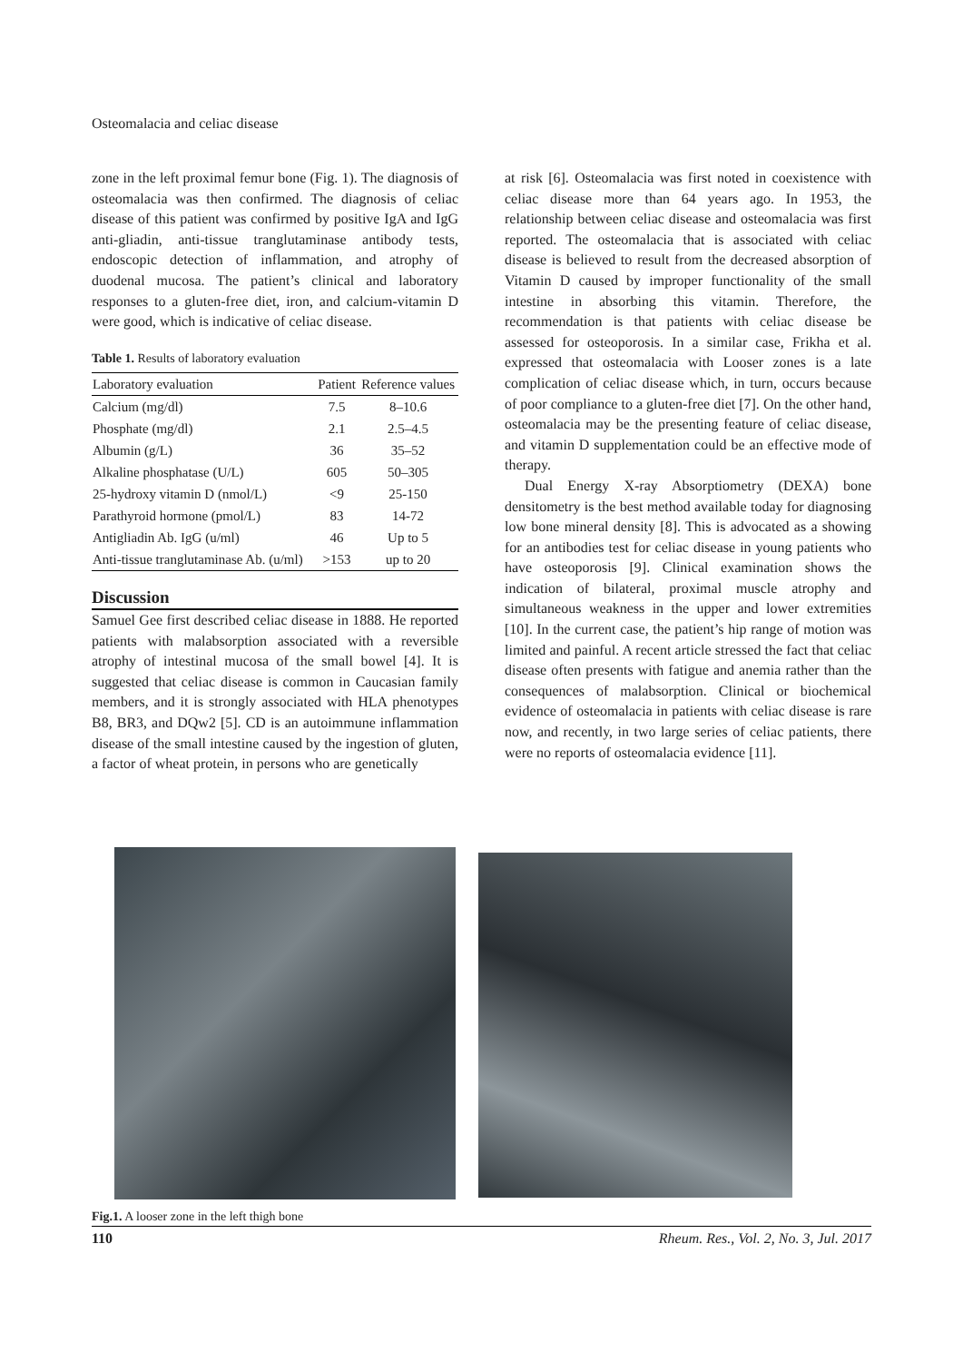Osteomalacia and celiac disease
zone in the left proximal femur bone (Fig. 1). The diagnosis of osteomalacia was then confirmed. The diagnosis of celiac disease of this patient was confirmed by positive IgA and IgG anti-gliadin, anti-tissue tranglutaminase antibody tests, endoscopic detection of inflammation, and atrophy of duodenal mucosa. The patient’s clinical and laboratory responses to a gluten-free diet, iron, and calcium-vitamin D were good, which is indicative of celiac disease.
Table 1. Results of laboratory evaluation
| Laboratory evaluation | Patient | Reference values |
| --- | --- | --- |
| Calcium (mg/dl) | 7.5 | 8–10.6 |
| Phosphate (mg/dl) | 2.1 | 2.5–4.5 |
| Albumin (g/L) | 36 | 35–52 |
| Alkaline phosphatase (U/L) | 605 | 50–305 |
| 25-hydroxy vitamin D (nmol/L) | <9 | 25-150 |
| Parathyroid hormone (pmol/L) | 83 | 14-72 |
| Antigliadin Ab. IgG (u/ml) | 46 | Up to 5 |
| Anti-tissue tranglutaminase Ab. (u/ml) | >153 | up to 20 |
Discussion
Samuel Gee first described celiac disease in 1888. He reported patients with malabsorption associated with a reversible atrophy of intestinal mucosa of the small bowel [4]. It is suggested that celiac disease is common in Caucasian family members, and it is strongly associated with HLA phenotypes B8, BR3, and DQw2 [5]. CD is an autoimmune inflammation disease of the small intestine caused by the ingestion of gluten, a factor of wheat protein, in persons who are genetically
at risk [6]. Osteomalacia was first noted in coexistence with celiac disease more than 64 years ago. In 1953, the relationship between celiac disease and osteomalacia was first reported. The osteomalacia that is associated with celiac disease is believed to result from the decreased absorption of Vitamin D caused by improper functionality of the small intestine in absorbing this vitamin. Therefore, the recommendation is that patients with celiac disease be assessed for osteoporosis. In a similar case, Frikha et al. expressed that osteomalacia with Looser zones is a late complication of celiac disease which, in turn, occurs because of poor compliance to a gluten-free diet [7]. On the other hand, osteomalacia may be the presenting feature of celiac disease, and vitamin D supplementation could be an effective mode of therapy.
Dual Energy X-ray Absorptiometry (DEXA) bone densitometry is the best method available today for diagnosing low bone mineral density [8]. This is advocated as a showing for an antibodies test for celiac disease in young patients who have osteoporosis [9]. Clinical examination shows the indication of bilateral, proximal muscle atrophy and simultaneous weakness in the upper and lower extremities [10]. In the current case, the patient’s hip range of motion was limited and painful. A recent article stressed the fact that celiac disease often presents with fatigue and anemia rather than the consequences of malabsorption. Clinical or biochemical evidence of osteomalacia in patients with celiac disease is rare now, and recently, in two large series of celiac patients, there were no reports of osteomalacia evidence [11].
Fig.1. A looser zone in the left thigh bone
110 Rheum. Res., Vol. 2, No. 3, Jul. 2017